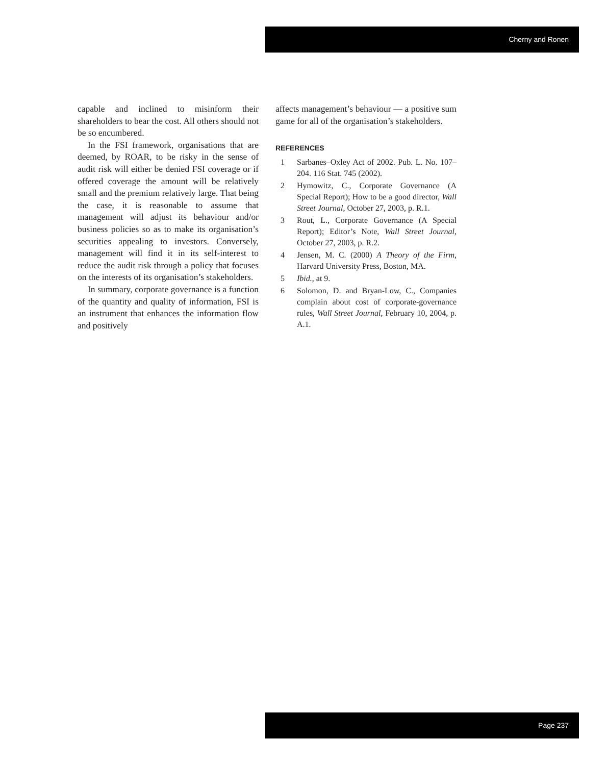Cherny and Ronen
capable and inclined to misinform their shareholders to bear the cost. All others should not be so encumbered.
In the FSI framework, organisations that are deemed, by ROAR, to be risky in the sense of audit risk will either be denied FSI coverage or if offered coverage the amount will be relatively small and the premium relatively large. That being the case, it is reasonable to assume that management will adjust its behaviour and/or business policies so as to make its organisation’s securities appealing to investors. Conversely, management will find it in its self-interest to reduce the audit risk through a policy that focuses on the interests of its organisation’s stakeholders.
In summary, corporate governance is a function of the quantity and quality of information, FSI is an instrument that enhances the information flow and positively
affects management’s behaviour — a positive sum game for all of the organisation’s stakeholders.
REFERENCES
1 Sarbanes–Oxley Act of 2002. Pub. L. No. 107–204. 116 Stat. 745 (2002).
2 Hymowitz, C., Corporate Governance (A Special Report); How to be a good director, Wall Street Journal, October 27, 2003, p. R.1.
3 Rout, L., Corporate Governance (A Special Report); Editor’s Note, Wall Street Journal, October 27, 2003, p. R.2.
4 Jensen, M. C. (2000) A Theory of the Firm, Harvard University Press, Boston, MA.
5 Ibid., at 9.
6 Solomon, D. and Bryan-Low, C., Companies complain about cost of corporate-governance rules, Wall Street Journal, February 10, 2004, p. A.1.
Page 237